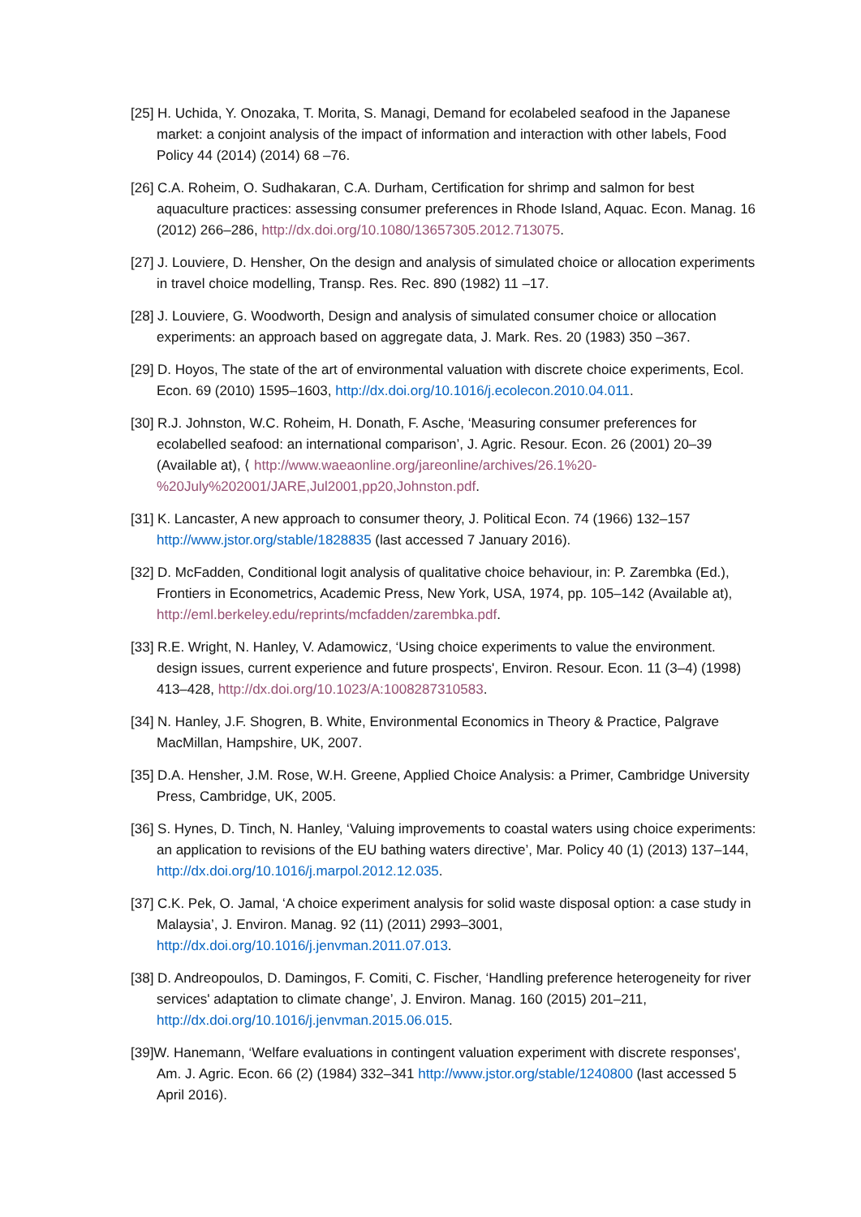[25] H. Uchida, Y. Onozaka, T. Morita, S. Managi, Demand for ecolabeled seafood in the Japanese market: a conjoint analysis of the impact of information and interaction with other labels, Food Policy 44 (2014) (2014) 68 –76.
[26] C.A. Roheim, O. Sudhakaran, C.A. Durham, Certification for shrimp and salmon for best aquaculture practices: assessing consumer preferences in Rhode Island, Aquac. Econ. Manag. 16 (2012) 266–286, http://dx.doi.org/10.1080/13657305.2012.713075.
[27] J. Louviere, D. Hensher, On the design and analysis of simulated choice or allocation experiments in travel choice modelling, Transp. Res. Rec. 890 (1982) 11 –17.
[28] J. Louviere, G. Woodworth, Design and analysis of simulated consumer choice or allocation experiments: an approach based on aggregate data, J. Mark. Res. 20 (1983) 350 –367.
[29] D. Hoyos, The state of the art of environmental valuation with discrete choice experiments, Ecol. Econ. 69 (2010) 1595–1603, http://dx.doi.org/10.1016/j.ecolecon.2010.04.011.
[30] R.J. Johnston, W.C. Roheim, H. Donath, F. Asche, ‘Measuring consumer preferences for ecolabelled seafood: an international comparison’, J. Agric. Resour. Econ. 26 (2001) 20–39 (Available at), ⟨ http://www.waeaonline.org/jareonline/archives/26.1%20-%20July%202001/JARE,Jul2001,pp20,Johnston.pdf.
[31] K. Lancaster, A new approach to consumer theory, J. Political Econ. 74 (1966) 132–157 http://www.jstor.org/stable/1828835 (last accessed 7 January 2016).
[32] D. McFadden, Conditional logit analysis of qualitative choice behaviour, in: P. Zarembka (Ed.), Frontiers in Econometrics, Academic Press, New York, USA, 1974, pp. 105–142 (Available at), http://eml.berkeley.edu/reprints/mcfadden/zarembka.pdf.
[33] R.E. Wright, N. Hanley, V. Adamowicz, ‘Using choice experiments to value the environment. design issues, current experience and future prospects', Environ. Resour. Econ. 11 (3–4) (1998) 413–428, http://dx.doi.org/10.1023/A:1008287310583.
[34] N. Hanley, J.F. Shogren, B. White, Environmental Economics in Theory & Practice, Palgrave MacMillan, Hampshire, UK, 2007.
[35] D.A. Hensher, J.M. Rose, W.H. Greene, Applied Choice Analysis: a Primer, Cambridge University Press, Cambridge, UK, 2005.
[36] S. Hynes, D. Tinch, N. Hanley, ‘Valuing improvements to coastal waters using choice experiments: an application to revisions of the EU bathing waters directive’, Mar. Policy 40 (1) (2013) 137–144, http://dx.doi.org/10.1016/j.marpol.2012.12.035.
[37] C.K. Pek, O. Jamal, ‘A choice experiment analysis for solid waste disposal option: a case study in Malaysia’, J. Environ. Manag. 92 (11) (2011) 2993–3001, http://dx.doi.org/10.1016/j.jenvman.2011.07.013.
[38] D. Andreopoulos, D. Damingos, F. Comiti, C. Fischer, ‘Handling preference heterogeneity for river services' adaptation to climate change’, J. Environ. Manag. 160 (2015) 201–211, http://dx.doi.org/10.1016/j.jenvman.2015.06.015.
[39]W. Hanemann, ‘Welfare evaluations in contingent valuation experiment with discrete responses', Am. J. Agric. Econ. 66 (2) (1984) 332–341 http://www.jstor.org/stable/1240800 (last accessed 5 April 2016).